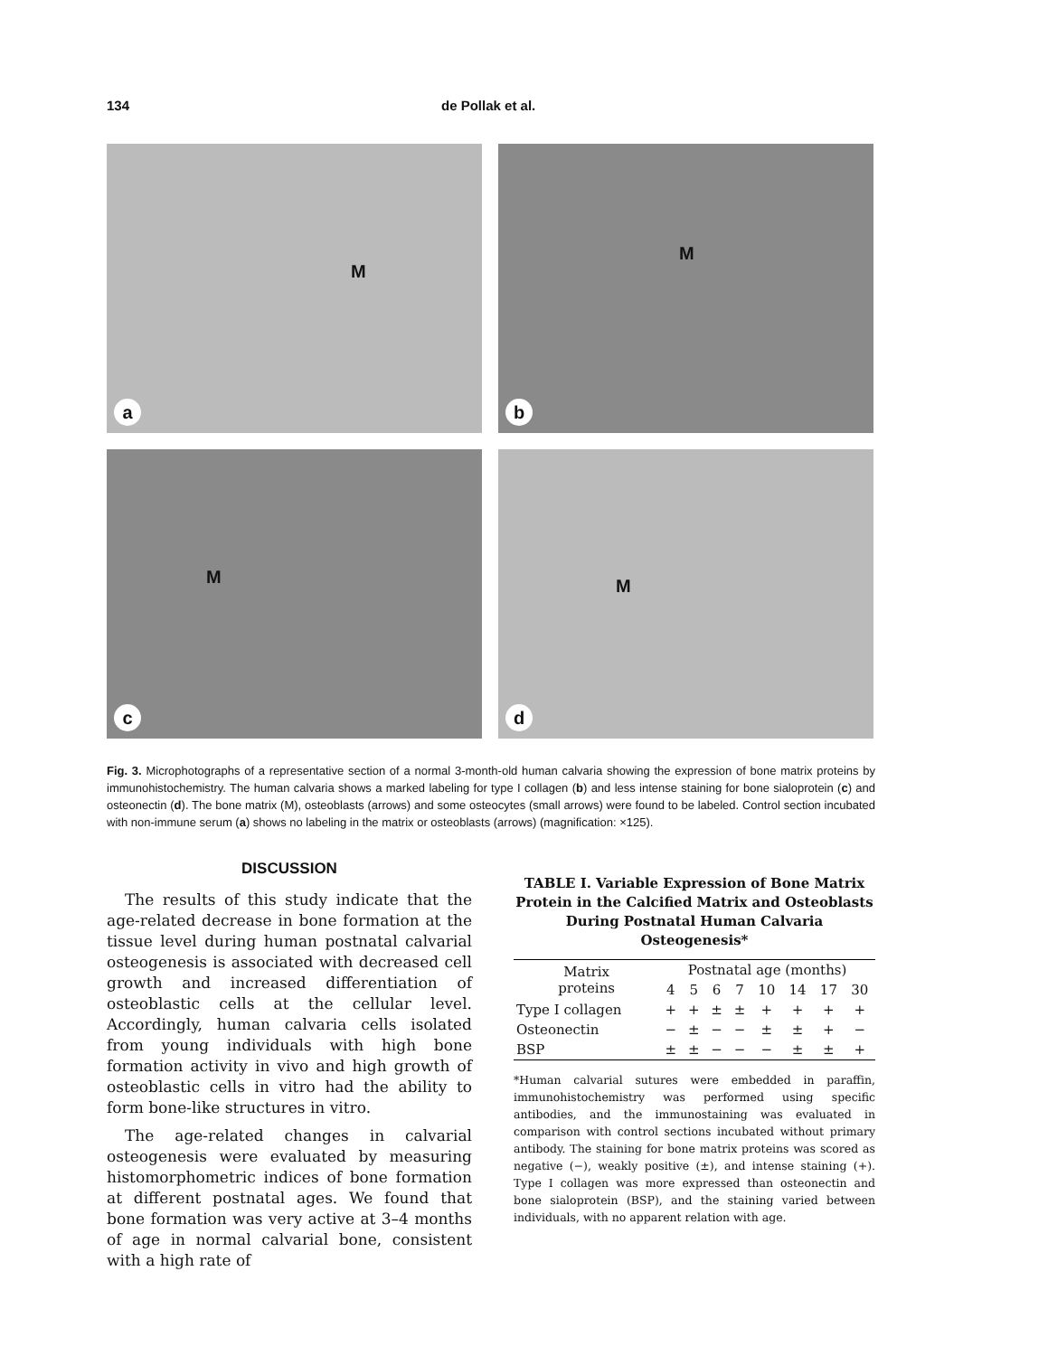134 de Pollak et al.
M
a
M
b
M
c
M
d
Fig. 3. Microphotographs of a representative section of a normal 3-month-old human calvaria showing the expression of bone matrix proteins by immunohistochemistry. The human calvaria shows a marked labeling for type I collagen (b) and less intense staining for bone sialoprotein (c) and osteonectin (d). The bone matrix (M), osteoblasts (arrows) and some osteocytes (small arrows) were found to be labeled. Control section incubated with non-immune serum (a) shows no labeling in the matrix or osteoblasts (arrows) (magnification: ×125).
DISCUSSION
The results of this study indicate that the age-related decrease in bone formation at the tissue level during human postnatal calvarial osteogenesis is associated with decreased cell growth and increased differentiation of osteoblastic cells at the cellular level. Accordingly, human calvaria cells isolated from young individuals with high bone formation activity in vivo and high growth of osteoblastic cells in vitro had the ability to form bone-like structures in vitro.
The age-related changes in calvarial osteogenesis were evaluated by measuring histomorphometric indices of bone formation at different postnatal ages. We found that bone formation was very active at 3–4 months of age in normal calvarial bone, consistent with a high rate of
TABLE I. Variable Expression of Bone Matrix Protein in the Calcified Matrix and Osteoblasts During Postnatal Human Calvaria Osteogenesis*
| Matrix proteins | Postnatal age (months) | | | | | | | |
| --- | --- | --- | --- | --- | --- | --- | --- | --- |
| | 4 | 5 | 6 | 7 | 10 | 14 | 17 | 30 |
| Type I collagen | + | + | ± | ± | + | + | + | + |
| Osteonectin | − | ± | − | − | ± | ± | + | − |
| BSP | ± | ± | − | − | − | ± | ± | + |
*Human calvarial sutures were embedded in paraffin, immunohistochemistry was performed using specific antibodies, and the immunostaining was evaluated in comparison with control sections incubated without primary antibody. The staining for bone matrix proteins was scored as negative (−), weakly positive (±), and intense staining (+). Type I collagen was more expressed than osteonectin and bone sialoprotein (BSP), and the staining varied between individuals, with no apparent relation with age.